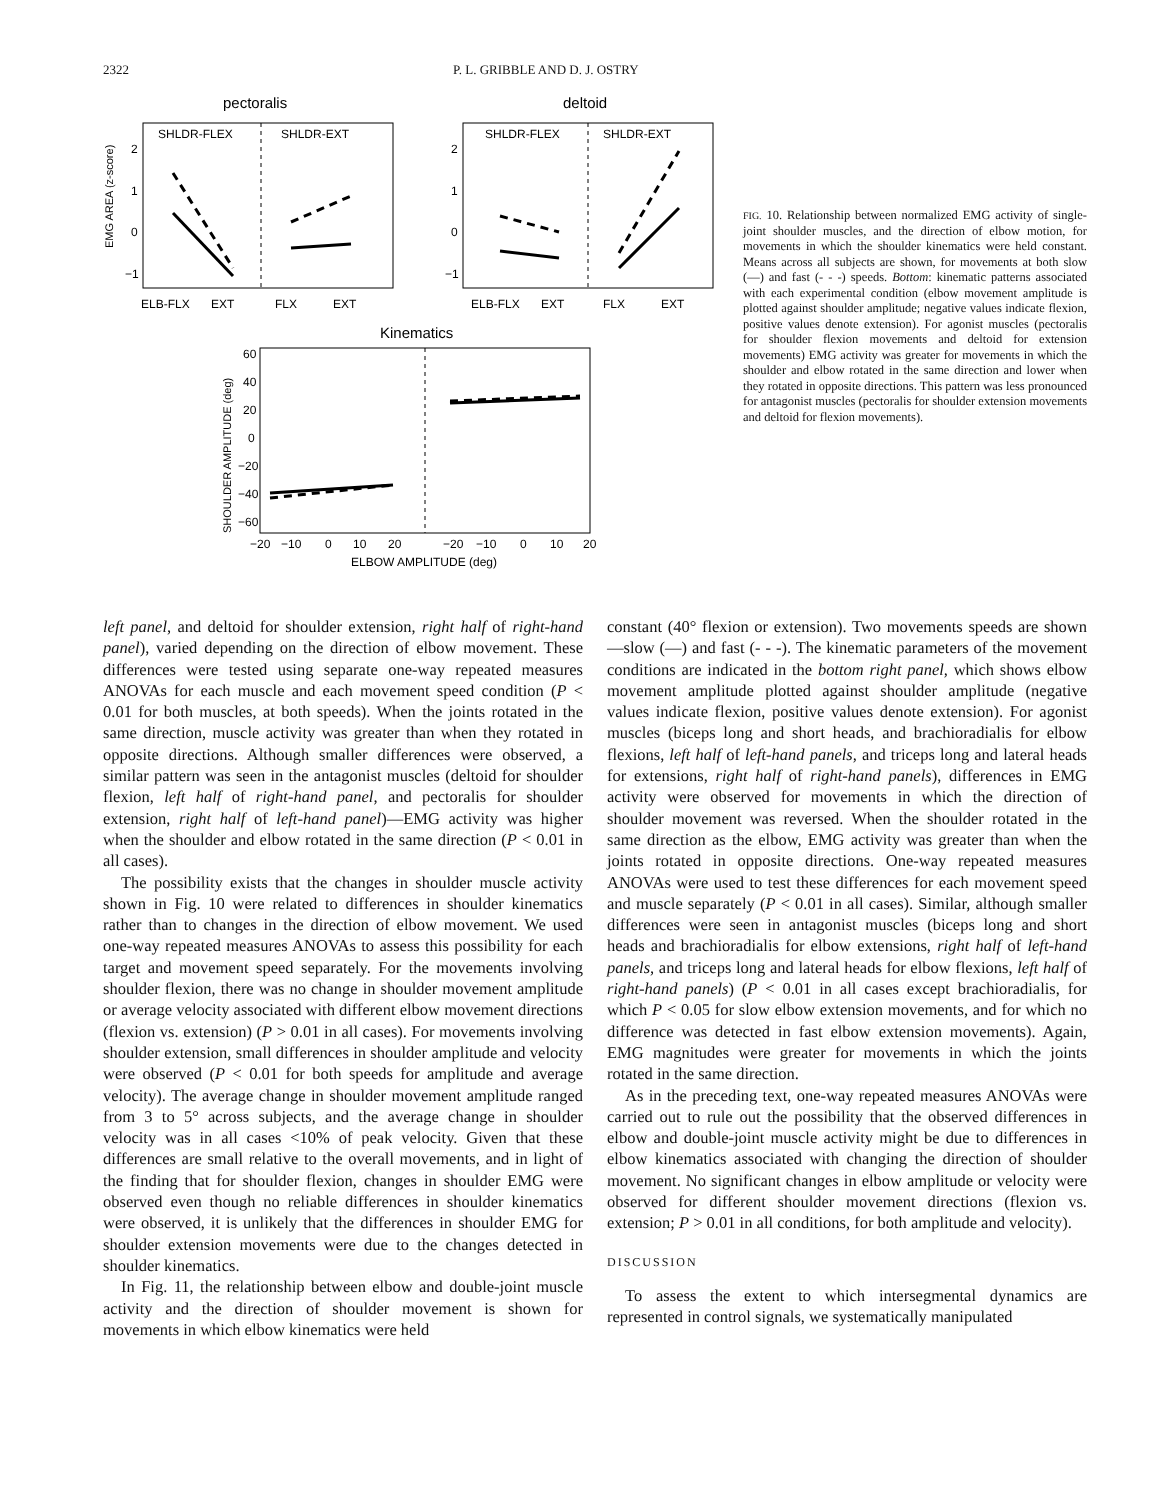2322 P. L. GRIBBLE AND D. J. OSTRY
pectoralis
deltoid
SHLDR-FLEX
SHLDR-EXT
SHLDR-FLEX
SHLDR-EXT
EMG AREA (z-score)
2
1
0
−1
2
1
0
−1
ELB-FLX
EXT
FLX
EXT
ELB-FLX
EXT
FLX
EXT
Kinematics
SHOULDER AMPLITUDE (deg)
60
40
20
0
−20
−40
−60
−20
−10
0
10
20
−20
−10
0
10
20
ELBOW AMPLITUDE (deg)
FIG. 10. Relationship between normalized EMG activity of single-joint shoulder muscles, and the direction of elbow motion, for movements in which the shoulder kinematics were held constant. Means across all subjects are shown, for movements at both slow (—) and fast (- - -) speeds. Bottom: kinematic patterns associated with each experimental condition (elbow movement amplitude is plotted against shoulder amplitude; negative values indicate flexion, positive values denote extension). For agonist muscles (pectoralis for shoulder flexion movements and deltoid for extension movements) EMG activity was greater for movements in which the shoulder and elbow rotated in the same direction and lower when they rotated in opposite directions. This pattern was less pronounced for antagonist muscles (pectoralis for shoulder extension movements and deltoid for flexion movements).
left panel, and deltoid for shoulder extension, right half of right-hand panel), varied depending on the direction of elbow movement. These differences were tested using separate one-way repeated measures ANOVAs for each muscle and each movement speed condition (P < 0.01 for both muscles, at both speeds). When the joints rotated in the same direction, muscle activity was greater than when they rotated in opposite directions. Although smaller differences were observed, a similar pattern was seen in the antagonist muscles (deltoid for shoulder flexion, left half of right-hand panel, and pectoralis for shoulder extension, right half of left-hand panel)—EMG activity was higher when the shoulder and elbow rotated in the same direction (P < 0.01 in all cases).
The possibility exists that the changes in shoulder muscle activity shown in Fig. 10 were related to differences in shoulder kinematics rather than to changes in the direction of elbow movement. We used one-way repeated measures ANOVAs to assess this possibility for each target and movement speed separately. For the movements involving shoulder flexion, there was no change in shoulder movement amplitude or average velocity associated with different elbow movement directions (flexion vs. extension) (P > 0.01 in all cases). For movements involving shoulder extension, small differences in shoulder amplitude and velocity were observed (P < 0.01 for both speeds for amplitude and average velocity). The average change in shoulder movement amplitude ranged from 3 to 5° across subjects, and the average change in shoulder velocity was in all cases <10% of peak velocity. Given that these differences are small relative to the overall movements, and in light of the finding that for shoulder flexion, changes in shoulder EMG were observed even though no reliable differences in shoulder kinematics were observed, it is unlikely that the differences in shoulder EMG for shoulder extension movements were due to the changes detected in shoulder kinematics.
In Fig. 11, the relationship between elbow and double-joint muscle activity and the direction of shoulder movement is shown for movements in which elbow kinematics were held
constant (40° flexion or extension). Two movements speeds are shown—slow (—) and fast (- - -). The kinematic parameters of the movement conditions are indicated in the bottom right panel, which shows elbow movement amplitude plotted against shoulder amplitude (negative values indicate flexion, positive values denote extension). For agonist muscles (biceps long and short heads, and brachioradialis for elbow flexions, left half of left-hand panels, and triceps long and lateral heads for extensions, right half of right-hand panels), differences in EMG activity were observed for movements in which the direction of shoulder movement was reversed. When the shoulder rotated in the same direction as the elbow, EMG activity was greater than when the joints rotated in opposite directions. One-way repeated measures ANOVAs were used to test these differences for each movement speed and muscle separately (P < 0.01 in all cases). Similar, although smaller differences were seen in antagonist muscles (biceps long and short heads and brachioradialis for elbow extensions, right half of left-hand panels, and triceps long and lateral heads for elbow flexions, left half of right-hand panels) (P < 0.01 in all cases except brachioradialis, for which P < 0.05 for slow elbow extension movements, and for which no difference was detected in fast elbow extension movements). Again, EMG magnitudes were greater for movements in which the joints rotated in the same direction.
As in the preceding text, one-way repeated measures ANOVAs were carried out to rule out the possibility that the observed differences in elbow and double-joint muscle activity might be due to differences in elbow kinematics associated with changing the direction of shoulder movement. No significant changes in elbow amplitude or velocity were observed for different shoulder movement directions (flexion vs. extension; P > 0.01 in all conditions, for both amplitude and velocity).
DISCUSSION
To assess the extent to which intersegmental dynamics are represented in control signals, we systematically manipulated